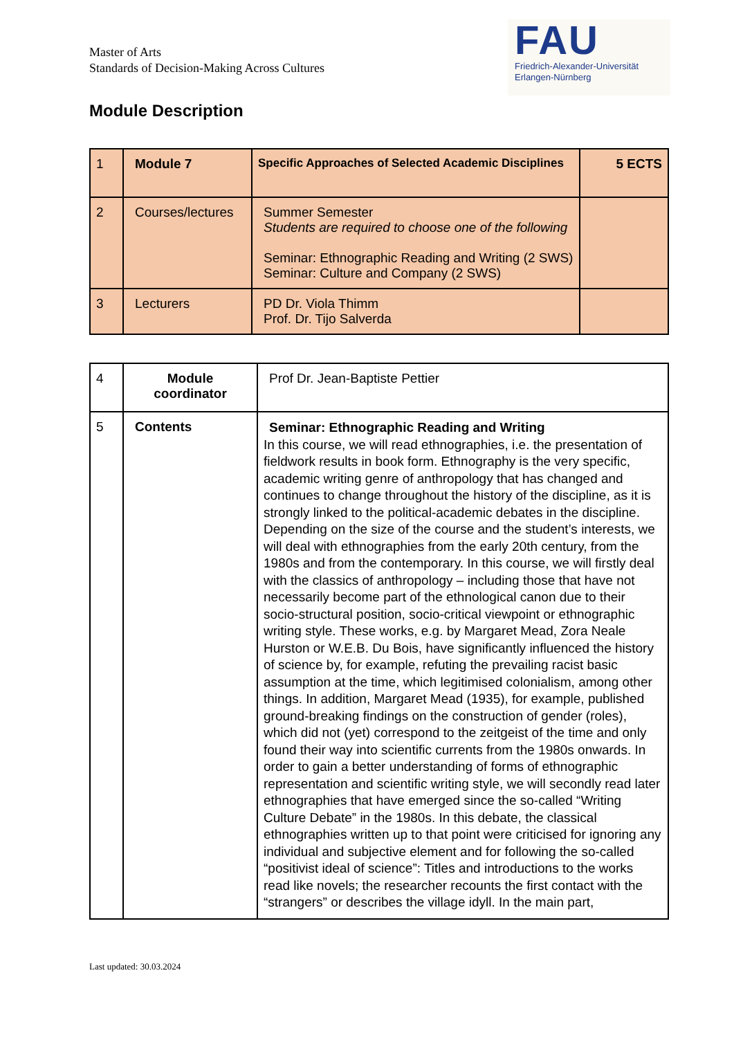Master of Arts
Standards of Decision-Making Across Cultures
FAU
Friedrich-Alexander-Universität
Erlangen-Nürnberg
Module Description
| 1 | Module 7 | Specific Approaches of Selected Academic Disciplines | 5 ECTS |
| 2 | Courses/lectures | Summer Semester Students are required to choose one of the following Seminar: Ethnographic Reading and Writing (2 SWS) Seminar: Culture and Company (2 SWS) | |
| 3 | Lecturers | PD Dr. Viola Thimm Prof. Dr. Tijo Salverda | |
| 4 | Module coordinator | Prof Dr. Jean-Baptiste Pettier |
| 5 | Contents | Seminar: Ethnographic Reading and Writing In this course, we will read ethnographies, i.e. the presentation of fieldwork results in book form. Ethnography is the very specific, academic writing genre of anthropology that has changed and continues to change throughout the history of the discipline, as it is strongly linked to the political-academic debates in the discipline. Depending on the size of the course and the student’s interests, we will deal with ethnographies from the early 20th century, from the 1980s and from the contemporary. In this course, we will firstly deal with the classics of anthropology – including those that have not necessarily become part of the ethnological canon due to their socio-structural position, socio-critical viewpoint or ethnographic writing style. These works, e.g. by Margaret Mead, Zora Neale Hurston or W.E.B. Du Bois, have significantly influenced the history of science by, for example, refuting the prevailing racist basic assumption at the time, which legitimised colonialism, among other things. In addition, Margaret Mead (1935), for example, published ground-breaking findings on the construction of gender (roles), which did not (yet) correspond to the zeitgeist of the time and only found their way into scientific currents from the 1980s onwards. In order to gain a better understanding of forms of ethnographic representation and scientific writing style, we will secondly read later ethnographies that have emerged since the so-called “Writing Culture Debate” in the 1980s. In this debate, the classical ethnographies written up to that point were criticised for ignoring any individual and subjective element and for following the so-called “positivist ideal of science”: Titles and introductions to the works read like novels; the researcher recounts the first contact with the “strangers” or describes the village idyll. In the main part, |
Last updated: 30.03.2024